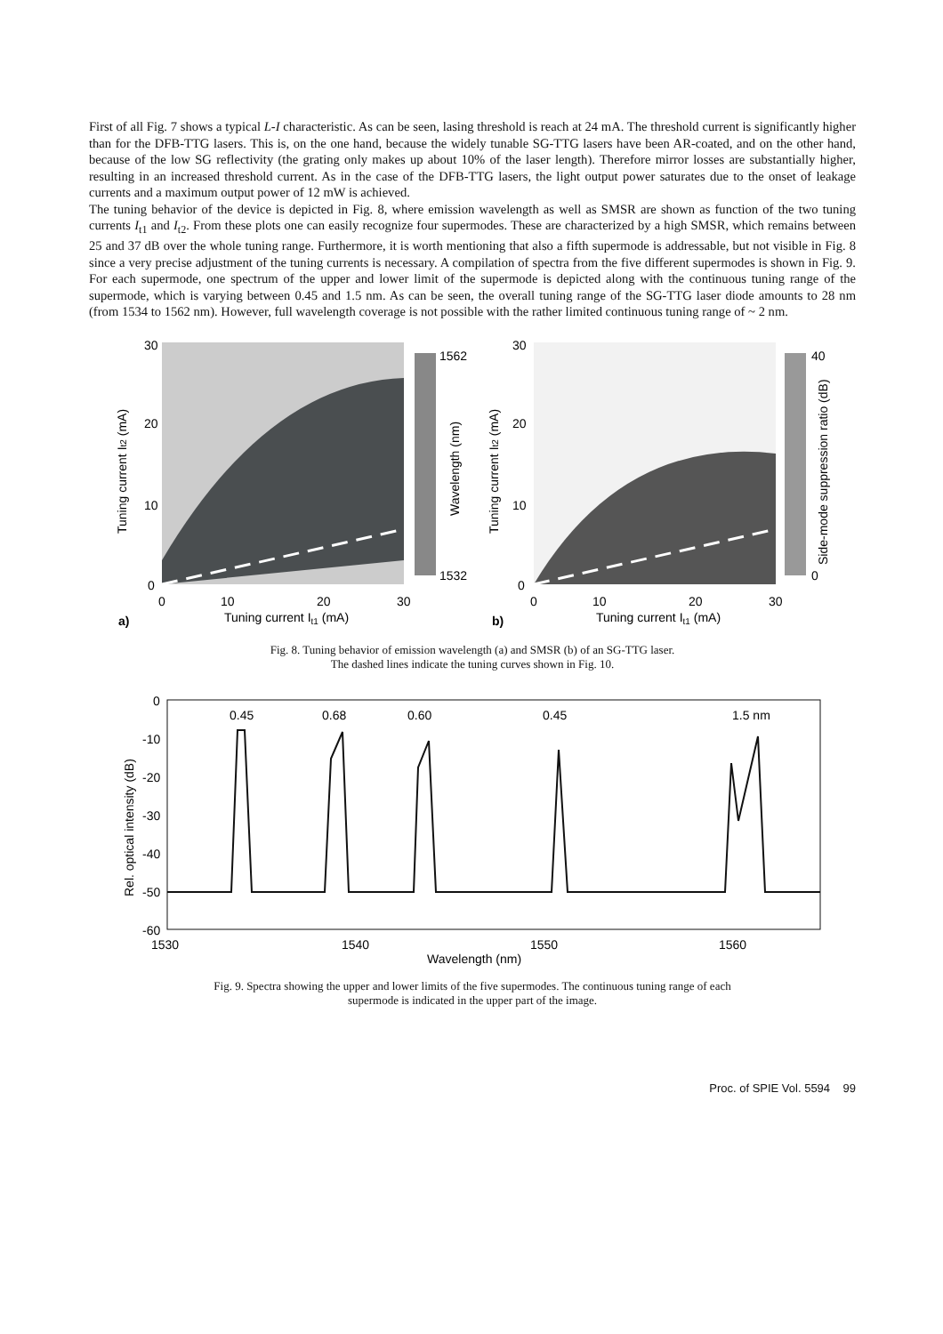First of all Fig. 7 shows a typical L-I characteristic. As can be seen, lasing threshold is reach at 24 mA. The threshold current is significantly higher than for the DFB-TTG lasers. This is, on the one hand, because the widely tunable SG-TTG lasers have been AR-coated, and on the other hand, because of the low SG reflectivity (the grating only makes up about 10% of the laser length). Therefore mirror losses are substantially higher, resulting in an increased threshold current. As in the case of the DFB-TTG lasers, the light output power saturates due to the onset of leakage currents and a maximum output power of 12 mW is achieved.
The tuning behavior of the device is depicted in Fig. 8, where emission wavelength as well as SMSR are shown as function of the two tuning currents I<sub>t1</sub> and I<sub>t2</sub>. From these plots one can easily recognize four supermodes. These are characterized by a high SMSR, which remains between 25 and 37 dB over the whole tuning range. Furthermore, it is worth mentioning that also a fifth supermode is addressable, but not visible in Fig. 8 since a very precise adjustment of the tuning currents is necessary. A compilation of spectra from the five different supermodes is shown in Fig. 9. For each supermode, one spectrum of the upper and lower limit of the supermode is depicted along with the continuous tuning range of the supermode, which is varying between 0.45 and 1.5 nm. As can be seen, the overall tuning range of the SG-TTG laser diode amounts to 28 nm (from 1534 to 1562 nm). However, full wavelength coverage is not possible with the rather limited continuous tuning range of ~ 2 nm.
1562
1532
30
20
10
0
0
10
20
30
Tuning current It1 (mA)
a)
Tuning current It2 (mA)
Wavelength (nm)
40
0
30
20
10
0
0
10
20
30
Tuning current It1 (mA)
b)
Tuning current It2 (mA)
Side-mode suppression ratio (dB)
Fig. 8. Tuning behavior of emission wavelength (a) and SMSR (b) of an SG-TTG laser.
The dashed lines indicate the tuning curves shown in Fig. 10.
0.45
0.68
0.60
0.45
1.5 nm
0
-10
-20
-30
-40
-50
-60
1530
1540
1550
1560
Wavelength (nm)
Rel. optical intensity (dB)
Fig. 9. Spectra showing the upper and lower limits of the five supermodes. The continuous tuning range of each
supermode is indicated in the upper part of the image.
Proc. of SPIE Vol. 5594 99